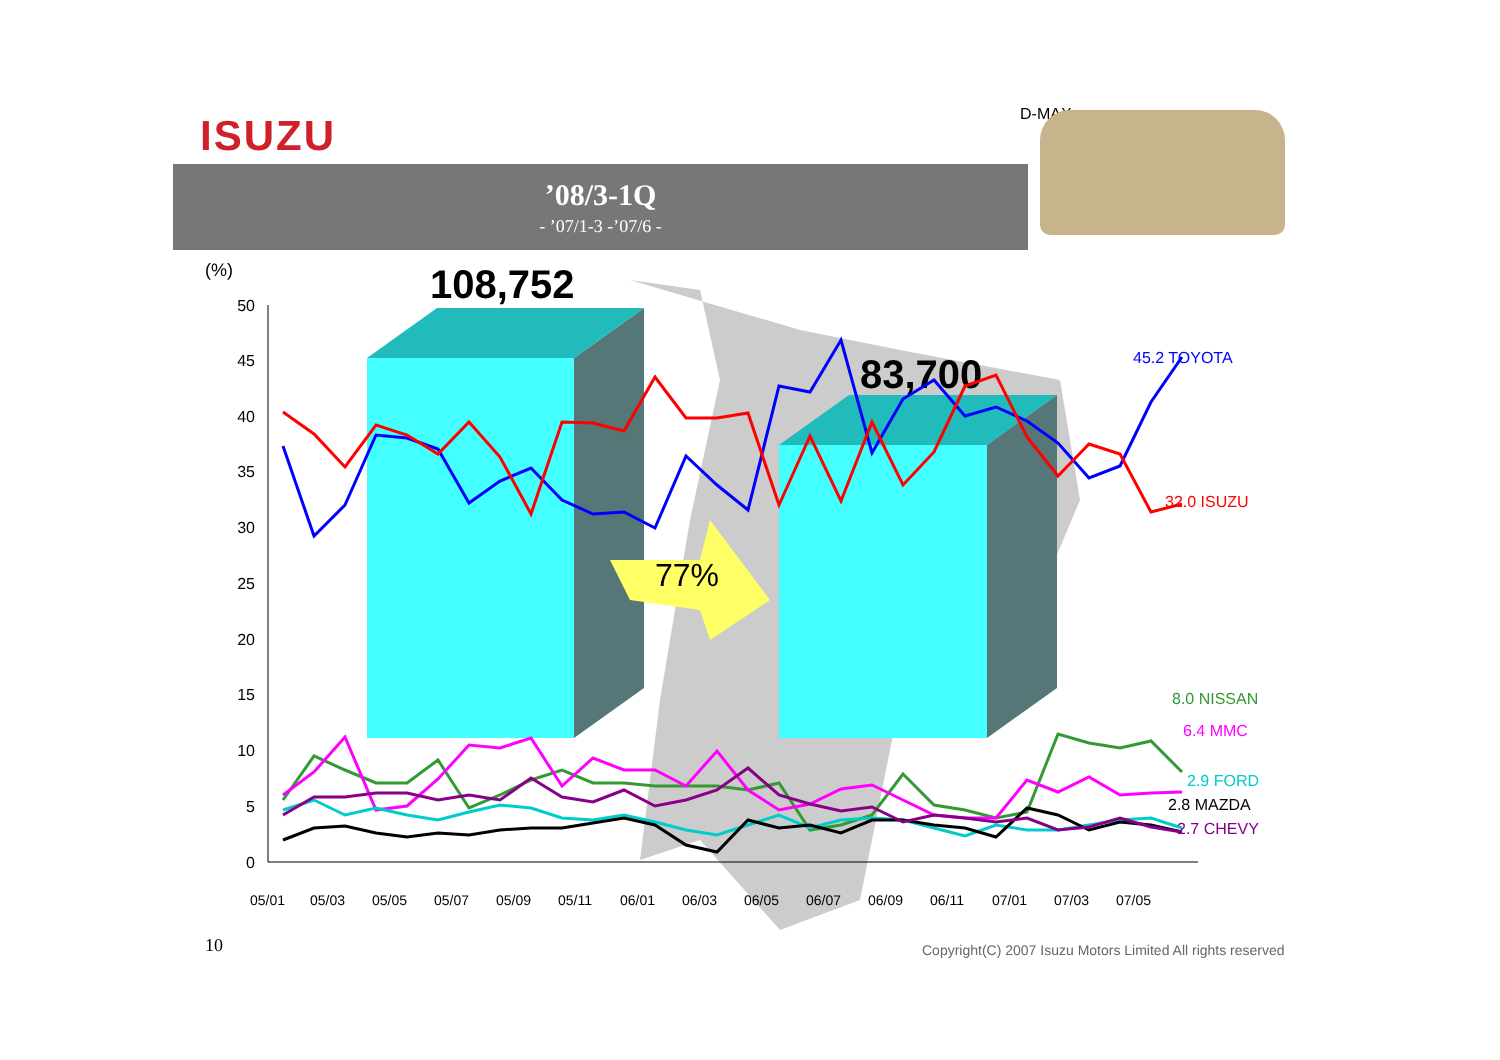ISUZU D-MAX
’08/3-1Q
- ’07/1-3 -’07/6 -
(%)
108,752
83,700
77%
50
45
40
35
30
25
20
15
10
5
0
45.2 TOYOTA
32.0 ISUZU
8.0 NISSAN
6.4 MMC
2.9 FORD
2.8 MAZDA
2.7 CHEVY
05/01
05/03
05/05
05/07
05/09
05/11
06/01
06/03
06/05
06/07
06/09
06/11
07/01
07/03
07/05
10
Copyright(C) 2007 Isuzu Motors Limited All rights reserved